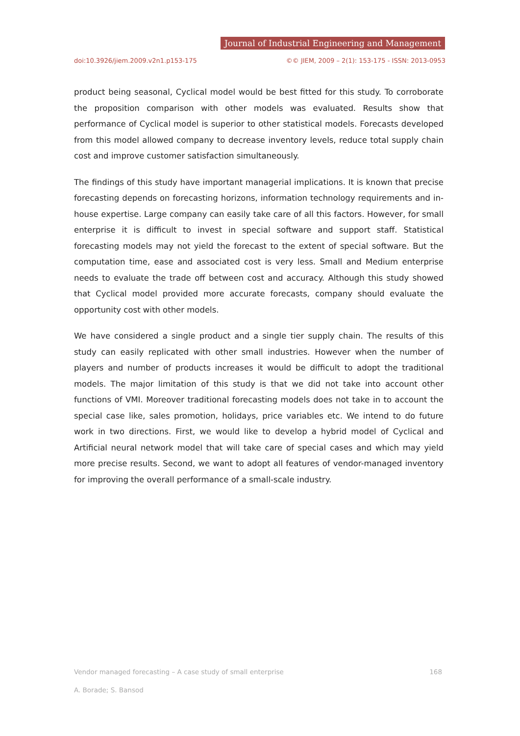Journal of Industrial Engineering and Management
doi:10.3926/jiem.2009.v2n1.p153-175 ©© JIEM, 2009 – 2(1): 153-175 - ISSN: 2013-0953
product being seasonal, Cyclical model would be best fitted for this study. To corroborate the proposition comparison with other models was evaluated. Results show that performance of Cyclical model is superior to other statistical models. Forecasts developed from this model allowed company to decrease inventory levels, reduce total supply chain cost and improve customer satisfaction simultaneously.
The findings of this study have important managerial implications. It is known that precise forecasting depends on forecasting horizons, information technology requirements and in-house expertise. Large company can easily take care of all this factors. However, for small enterprise it is difficult to invest in special software and support staff. Statistical forecasting models may not yield the forecast to the extent of special software. But the computation time, ease and associated cost is very less. Small and Medium enterprise needs to evaluate the trade off between cost and accuracy. Although this study showed that Cyclical model provided more accurate forecasts, company should evaluate the opportunity cost with other models.
We have considered a single product and a single tier supply chain. The results of this study can easily replicated with other small industries. However when the number of players and number of products increases it would be difficult to adopt the traditional models. The major limitation of this study is that we did not take into account other functions of VMI. Moreover traditional forecasting models does not take in to account the special case like, sales promotion, holidays, price variables etc. We intend to do future work in two directions. First, we would like to develop a hybrid model of Cyclical and Artificial neural network model that will take care of special cases and which may yield more precise results. Second, we want to adopt all features of vendor-managed inventory for improving the overall performance of a small-scale industry.
Vendor managed forecasting – A case study of small enterprise 168
A. Borade; S. Bansod